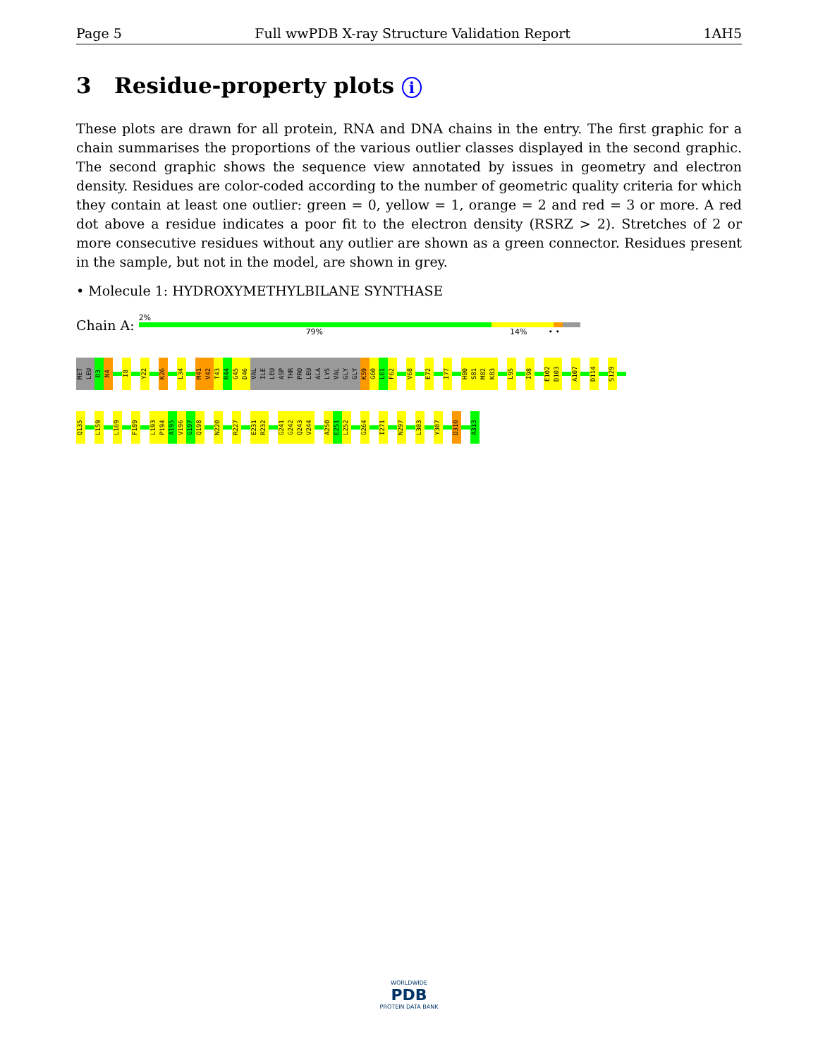Page 5 Full wwPDB X-ray Structure Validation Report 1AH5
3 Residue-property plots i
These plots are drawn for all protein, RNA and DNA chains in the entry. The first graphic for a chain summarises the proportions of the various outlier classes displayed in the second graphic. The second graphic shows the sequence view annotated by issues in geometry and electron density. Residues are color-coded according to the number of geometric quality criteria for which they contain at least one outlier: green = 0, yellow = 1, orange = 2 and red = 3 or more. A red dot above a residue indicates a poor fit to the electron density (RSRZ > 2). Stretches of 2 or more consecutive residues without any outlier are shown as a green connector. Residues present in the sample, but not in the model, are shown in grey.
• Molecule 1: HYDROXYMETHYLBILANE SYNTHASE
Chain A:
2%
79% 14% • •
MET LEU D3 N4 I8 Y22 K26 L34 M41 V42 T43 R44 G45 D46 VAL ILE LEU ASP THR PRO LEU ALA LYS VAL GLY GLY K59 G60 L61 F62 V68 E72 I77 H80 S81 M82 K83 L95 I98 E102 D103 A107 D114 S129
Q135 L159 L169 F189 L193 P194 A195 V196 G197 Q198 N220 R227 E231 R232 G241 G242 Q243 V244 A250 E251 L252 G264 I271 N297 L303 Y307 D310 A313
WORLDWIDE
PDB
PROTEIN DATA BANK